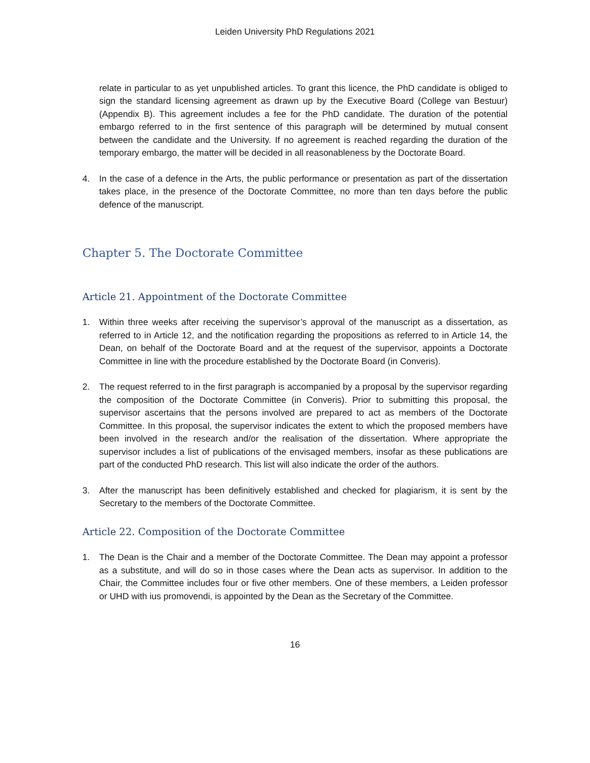Leiden University PhD Regulations 2021
relate in particular to as yet unpublished articles. To grant this licence, the PhD candidate is obliged to sign the standard licensing agreement as drawn up by the Executive Board (College van Bestuur) (Appendix B). This agreement includes a fee for the PhD candidate. The duration of the potential embargo referred to in the first sentence of this paragraph will be determined by mutual consent between the candidate and the University. If no agreement is reached regarding the duration of the temporary embargo, the matter will be decided in all reasonableness by the Doctorate Board.
4. In the case of a defence in the Arts, the public performance or presentation as part of the dissertation takes place, in the presence of the Doctorate Committee, no more than ten days before the public defence of the manuscript.
Chapter 5. The Doctorate Committee
Article 21. Appointment of the Doctorate Committee
1. Within three weeks after receiving the supervisor’s approval of the manuscript as a dissertation, as referred to in Article 12, and the notification regarding the propositions as referred to in Article 14, the Dean, on behalf of the Doctorate Board and at the request of the supervisor, appoints a Doctorate Committee in line with the procedure established by the Doctorate Board (in Converis).
2. The request referred to in the first paragraph is accompanied by a proposal by the supervisor regarding the composition of the Doctorate Committee (in Converis). Prior to submitting this proposal, the supervisor ascertains that the persons involved are prepared to act as members of the Doctorate Committee. In this proposal, the supervisor indicates the extent to which the proposed members have been involved in the research and/or the realisation of the dissertation. Where appropriate the supervisor includes a list of publications of the envisaged members, insofar as these publications are part of the conducted PhD research. This list will also indicate the order of the authors.
3. After the manuscript has been definitively established and checked for plagiarism, it is sent by the Secretary to the members of the Doctorate Committee.
Article 22. Composition of the Doctorate Committee
1. The Dean is the Chair and a member of the Doctorate Committee. The Dean may appoint a professor as a substitute, and will do so in those cases where the Dean acts as supervisor. In addition to the Chair, the Committee includes four or five other members. One of these members, a Leiden professor or UHD with ius promovendi, is appointed by the Dean as the Secretary of the Committee.
16